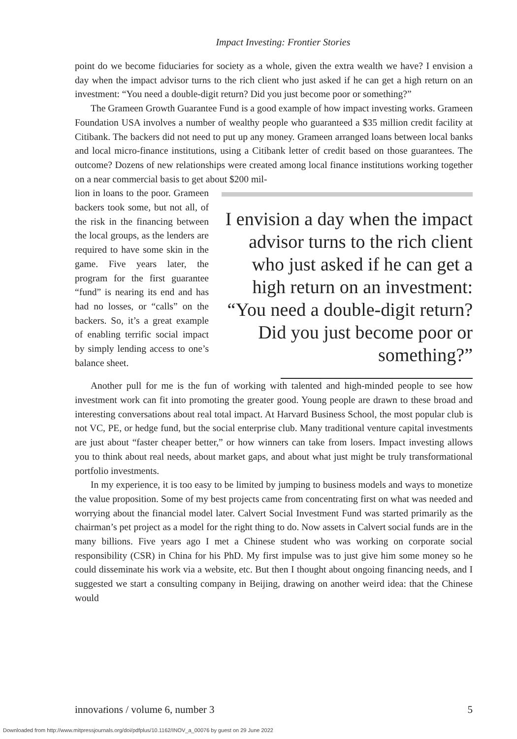Impact Investing: Frontier Stories
point do we become fiduciaries for society as a whole, given the extra wealth we have? I envision a day when the impact advisor turns to the rich client who just asked if he can get a high return on an investment: “You need a double-digit return? Did you just become poor or something?”
The Grameen Growth Guarantee Fund is a good example of how impact investing works. Grameen Foundation USA involves a number of wealthy people who guaranteed a $35 million credit facility at Citibank. The backers did not need to put up any money. Grameen arranged loans between local banks and local micro-finance institutions, using a Citibank letter of credit based on those guarantees. The outcome? Dozens of new relationships were created among local finance institutions working together on a near commercial basis to get about $200 mil-
lion in loans to the poor. Grameen backers took some, but not all, of the risk in the financing between the local groups, as the lenders are required to have some skin in the game. Five years later, the program for the first guarantee “fund” is nearing its end and has had no losses, or “calls” on the backers. So, it’s a great example of enabling terrific social impact by simply lending access to one’s balance sheet.
I envision a day when the impact advisor turns to the rich client who just asked if he can get a high return on an investment: “You need a double-digit return? Did you just become poor or something?”
Another pull for me is the fun of working with talented and high-minded people to see how investment work can fit into promoting the greater good. Young people are drawn to these broad and interesting conversations about real total impact. At Harvard Business School, the most popular club is not VC, PE, or hedge fund, but the social enterprise club. Many traditional venture capital investments are just about “faster cheaper better,” or how winners can take from losers. Impact investing allows you to think about real needs, about market gaps, and about what just might be truly transformational portfolio investments.
In my experience, it is too easy to be limited by jumping to business models and ways to monetize the value proposition. Some of my best projects came from concentrating first on what was needed and worrying about the financial model later. Calvert Social Investment Fund was started primarily as the chairman’s pet project as a model for the right thing to do. Now assets in Calvert social funds are in the many billions. Five years ago I met a Chinese student who was working on corporate social responsibility (CSR) in China for his PhD. My first impulse was to just give him some money so he could disseminate his work via a website, etc. But then I thought about ongoing financing needs, and I suggested we start a consulting company in Beijing, drawing on another weird idea: that the Chinese would
innovations / volume 6, number 3 5
Downloaded from http://www.mitpressjournals.org/doi/pdfplus/10.1162/INOV_a_00076 by guest on 29 June 2022